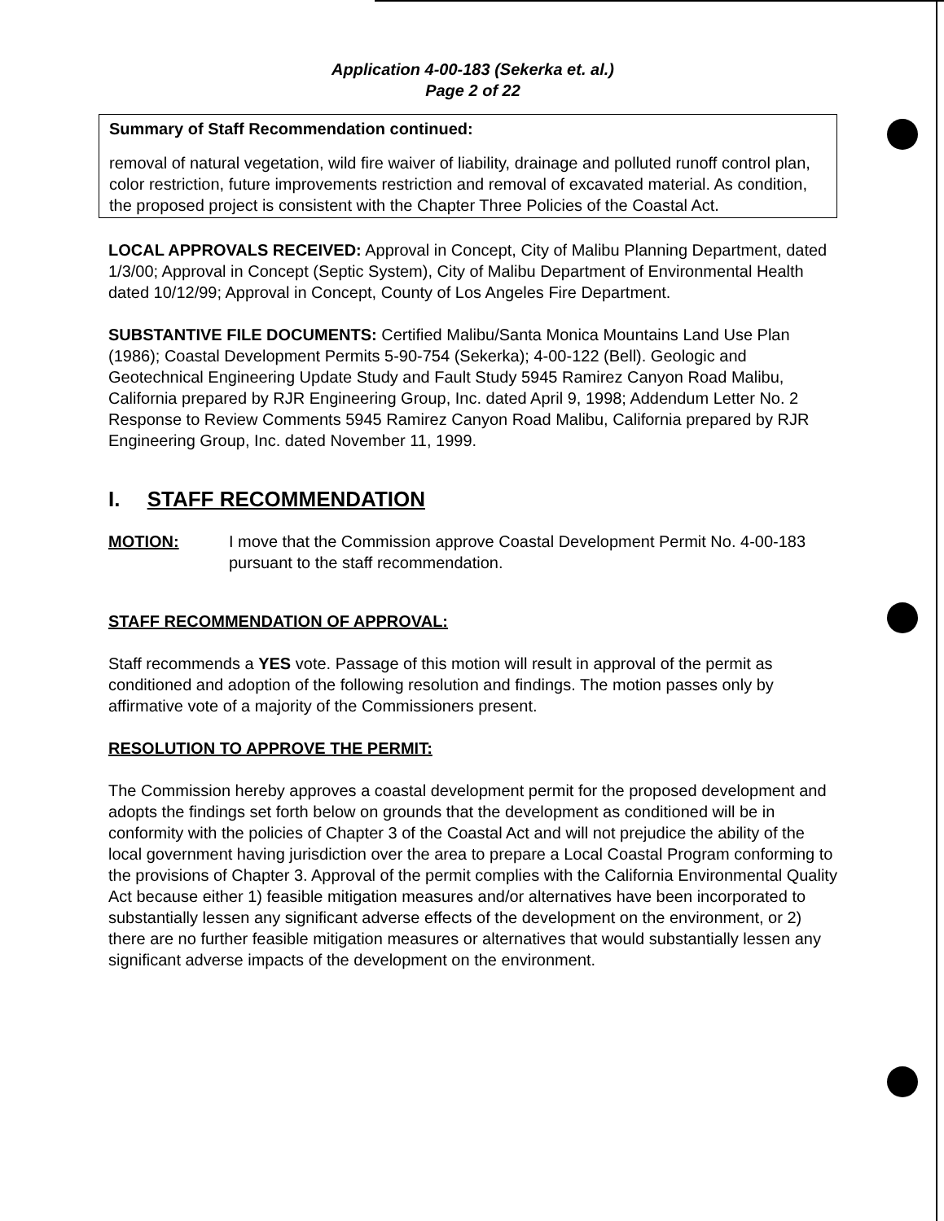Application 4-00-183 (Sekerka et. al.)
Page 2 of 22
Summary of Staff Recommendation continued:
removal of natural vegetation, wild fire waiver of liability, drainage and polluted runoff control plan, color restriction, future improvements restriction and removal of excavated material. As condition, the proposed project is consistent with the Chapter Three Policies of the Coastal Act.
LOCAL APPROVALS RECEIVED: Approval in Concept, City of Malibu Planning Department, dated 1/3/00; Approval in Concept (Septic System), City of Malibu Department of Environmental Health dated 10/12/99; Approval in Concept, County of Los Angeles Fire Department.
SUBSTANTIVE FILE DOCUMENTS: Certified Malibu/Santa Monica Mountains Land Use Plan (1986); Coastal Development Permits 5-90-754 (Sekerka); 4-00-122 (Bell). Geologic and Geotechnical Engineering Update Study and Fault Study 5945 Ramirez Canyon Road Malibu, California prepared by RJR Engineering Group, Inc. dated April 9, 1998; Addendum Letter No. 2 Response to Review Comments 5945 Ramirez Canyon Road Malibu, California prepared by RJR Engineering Group, Inc. dated November 11, 1999.
I. STAFF RECOMMENDATION
MOTION: I move that the Commission approve Coastal Development Permit No. 4-00-183 pursuant to the staff recommendation.
STAFF RECOMMENDATION OF APPROVAL:
Staff recommends a YES vote. Passage of this motion will result in approval of the permit as conditioned and adoption of the following resolution and findings. The motion passes only by affirmative vote of a majority of the Commissioners present.
RESOLUTION TO APPROVE THE PERMIT:
The Commission hereby approves a coastal development permit for the proposed development and adopts the findings set forth below on grounds that the development as conditioned will be in conformity with the policies of Chapter 3 of the Coastal Act and will not prejudice the ability of the local government having jurisdiction over the area to prepare a Local Coastal Program conforming to the provisions of Chapter 3. Approval of the permit complies with the California Environmental Quality Act because either 1) feasible mitigation measures and/or alternatives have been incorporated to substantially lessen any significant adverse effects of the development on the environment, or 2) there are no further feasible mitigation measures or alternatives that would substantially lessen any significant adverse impacts of the development on the environment.